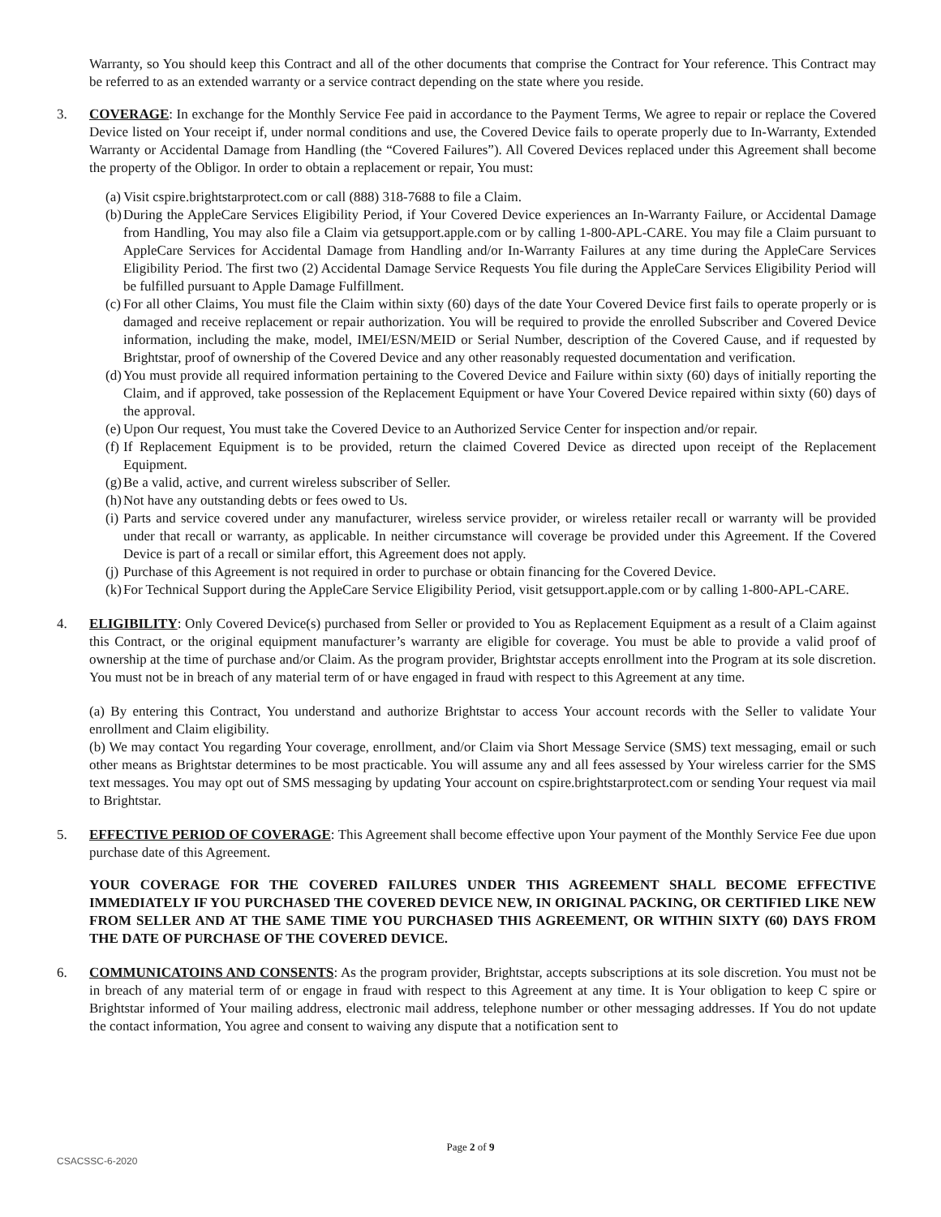Warranty, so You should keep this Contract and all of the other documents that comprise the Contract for Your reference. This Contract may be referred to as an extended warranty or a service contract depending on the state where you reside.
3. COVERAGE: In exchange for the Monthly Service Fee paid in accordance to the Payment Terms, We agree to repair or replace the Covered Device listed on Your receipt if, under normal conditions and use, the Covered Device fails to operate properly due to In-Warranty, Extended Warranty or Accidental Damage from Handling (the “Covered Failures”). All Covered Devices replaced under this Agreement shall become the property of the Obligor. In order to obtain a replacement or repair, You must:
(a) Visit cspire.brightstarprotect.com or call (888) 318-7688 to file a Claim.
(b) During the AppleCare Services Eligibility Period, if Your Covered Device experiences an In-Warranty Failure, or Accidental Damage from Handling, You may also file a Claim via getsupport.apple.com or by calling 1-800-APL-CARE. You may file a Claim pursuant to AppleCare Services for Accidental Damage from Handling and/or In-Warranty Failures at any time during the AppleCare Services Eligibility Period. The first two (2) Accidental Damage Service Requests You file during the AppleCare Services Eligibility Period will be fulfilled pursuant to Apple Damage Fulfillment.
(c) For all other Claims, You must file the Claim within sixty (60) days of the date Your Covered Device first fails to operate properly or is damaged and receive replacement or repair authorization. You will be required to provide the enrolled Subscriber and Covered Device information, including the make, model, IMEI/ESN/MEID or Serial Number, description of the Covered Cause, and if requested by Brightstar, proof of ownership of the Covered Device and any other reasonably requested documentation and verification.
(d) You must provide all required information pertaining to the Covered Device and Failure within sixty (60) days of initially reporting the Claim, and if approved, take possession of the Replacement Equipment or have Your Covered Device repaired within sixty (60) days of the approval.
(e) Upon Our request, You must take the Covered Device to an Authorized Service Center for inspection and/or repair.
(f) If Replacement Equipment is to be provided, return the claimed Covered Device as directed upon receipt of the Replacement Equipment.
(g) Be a valid, active, and current wireless subscriber of Seller.
(h) Not have any outstanding debts or fees owed to Us.
(i) Parts and service covered under any manufacturer, wireless service provider, or wireless retailer recall or warranty will be provided under that recall or warranty, as applicable. In neither circumstance will coverage be provided under this Agreement. If the Covered Device is part of a recall or similar effort, this Agreement does not apply.
(j) Purchase of this Agreement is not required in order to purchase or obtain financing for the Covered Device.
(k) For Technical Support during the AppleCare Service Eligibility Period, visit getsupport.apple.com or by calling 1-800-APL-CARE.
4. ELIGIBILITY: Only Covered Device(s) purchased from Seller or provided to You as Replacement Equipment as a result of a Claim against this Contract, or the original equipment manufacturer’s warranty are eligible for coverage. You must be able to provide a valid proof of ownership at the time of purchase and/or Claim. As the program provider, Brightstar accepts enrollment into the Program at its sole discretion. You must not be in breach of any material term of or have engaged in fraud with respect to this Agreement at any time.
(a) By entering this Contract, You understand and authorize Brightstar to access Your account records with the Seller to validate Your enrollment and Claim eligibility.
(b) We may contact You regarding Your coverage, enrollment, and/or Claim via Short Message Service (SMS) text messaging, email or such other means as Brightstar determines to be most practicable. You will assume any and all fees assessed by Your wireless carrier for the SMS text messages. You may opt out of SMS messaging by updating Your account on cspire.brightstarprotect.com or sending Your request via mail to Brightstar.
5. EFFECTIVE PERIOD OF COVERAGE: This Agreement shall become effective upon Your payment of the Monthly Service Fee due upon purchase date of this Agreement.
YOUR COVERAGE FOR THE COVERED FAILURES UNDER THIS AGREEMENT SHALL BECOME EFFECTIVE IMMEDIATELY IF YOU PURCHASED THE COVERED DEVICE NEW, IN ORIGINAL PACKING, OR CERTIFIED LIKE NEW FROM SELLER AND AT THE SAME TIME YOU PURCHASED THIS AGREEMENT, OR WITHIN SIXTY (60) DAYS FROM THE DATE OF PURCHASE OF THE COVERED DEVICE.
6. COMMUNICATOINS AND CONSENTS: As the program provider, Brightstar, accepts subscriptions at its sole discretion. You must not be in breach of any material term of or engage in fraud with respect to this Agreement at any time. It is Your obligation to keep C spire or Brightstar informed of Your mailing address, electronic mail address, telephone number or other messaging addresses. If You do not update the contact information, You agree and consent to waiving any dispute that a notification sent to
Page 2 of 9
CSACSSC-6-2020